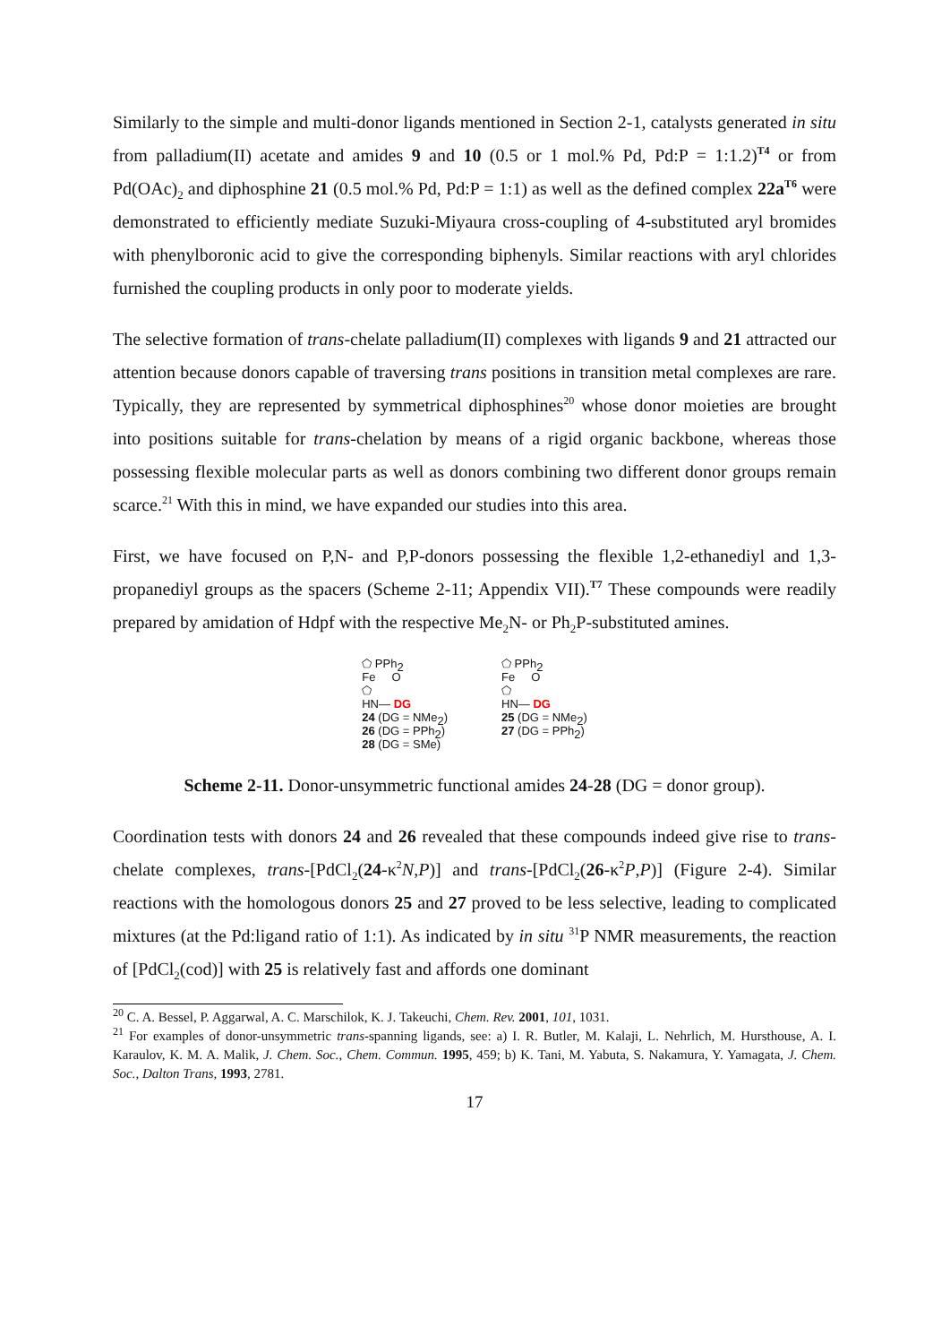Similarly to the simple and multi-donor ligands mentioned in Section 2-1, catalysts generated in situ from palladium(II) acetate and amides 9 and 10 (0.5 or 1 mol.% Pd, Pd:P = 1:1.2)<sup>T4</sup> or from Pd(OAc)<sub>2</sub> and diphosphine 21 (0.5 mol.% Pd, Pd:P = 1:1) as well as the defined complex 22a<sup>T6</sup> were demonstrated to efficiently mediate Suzuki-Miyaura cross-coupling of 4-substituted aryl bromides with phenylboronic acid to give the corresponding biphenyls. Similar reactions with aryl chlorides furnished the coupling products in only poor to moderate yields.
The selective formation of trans-chelate palladium(II) complexes with ligands 9 and 21 attracted our attention because donors capable of traversing trans positions in transition metal complexes are rare. Typically, they are represented by symmetrical diphosphines<sup>20</sup> whose donor moieties are brought into positions suitable for trans-chelation by means of a rigid organic backbone, whereas those possessing flexible molecular parts as well as donors combining two different donor groups remain scarce.<sup>21</sup> With this in mind, we have expanded our studies into this area.
First, we have focused on P,N- and P,P-donors possessing the flexible 1,2-ethanediyl and 1,3-propanediyl groups as the spacers (Scheme 2-11; Appendix VII).<sup>T7</sup> These compounds were readily prepared by amidation of Hdpf with the respective Me<sub>2</sub>N- or Ph<sub>2</sub>P-substituted amines.
⬠ PPh<sub>2</sub>
Fe O
⬠
HN— DG
24 (DG = NMe<sub>2</sub>)
26 (DG = PPh<sub>2</sub>)
28 (DG = SMe)
⬠ PPh<sub>2</sub>
Fe O
⬠
HN— DG
25 (DG = NMe<sub>2</sub>)
27 (DG = PPh<sub>2</sub>)
Scheme 2-11. Donor-unsymmetric functional amides 24-28 (DG = donor group).
Coordination tests with donors 24 and 26 revealed that these compounds indeed give rise to trans-chelate complexes, trans-[PdCl<sub>2</sub>(24-κ<sup>2</sup>N,P)] and trans-[PdCl<sub>2</sub>(26-κ<sup>2</sup>P,P)] (Figure 2-4). Similar reactions with the homologous donors 25 and 27 proved to be less selective, leading to complicated mixtures (at the Pd:ligand ratio of 1:1). As indicated by in situ <sup>31</sup>P NMR measurements, the reaction of [PdCl<sub>2</sub>(cod)] with 25 is relatively fast and affords one dominant
<sup>20</sup> C. A. Bessel, P. Aggarwal, A. C. Marschilok, K. J. Takeuchi, Chem. Rev. 2001, 101, 1031.
<sup>21</sup> For examples of donor-unsymmetric trans-spanning ligands, see: a) I. R. Butler, M. Kalaji, L. Nehrlich, M. Hursthouse, A. I. Karaulov, K. M. A. Malik, J. Chem. Soc., Chem. Commun. 1995, 459; b) K. Tani, M. Yabuta, S. Nakamura, Y. Yamagata, J. Chem. Soc., Dalton Trans, 1993, 2781.
17